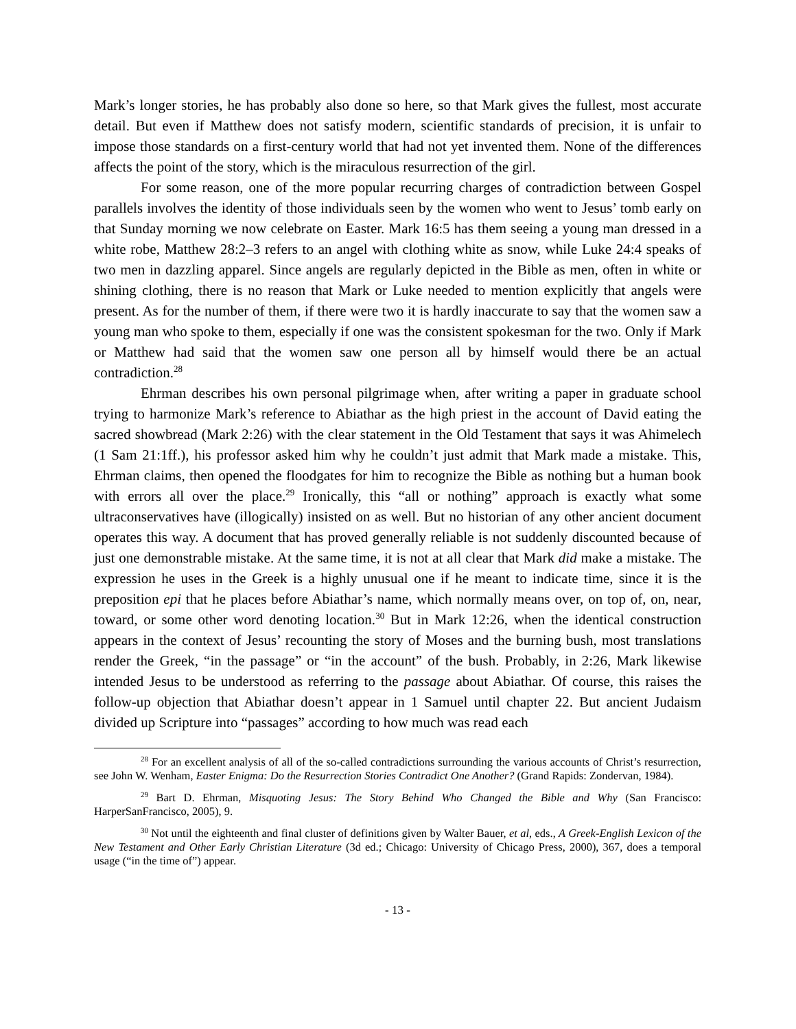Mark’s longer stories, he has probably also done so here, so that Mark gives the fullest, most accurate detail. But even if Matthew does not satisfy modern, scientific standards of precision, it is unfair to impose those standards on a first-century world that had not yet invented them. None of the differences affects the point of the story, which is the miraculous resurrection of the girl.
For some reason, one of the more popular recurring charges of contradiction between Gospel parallels involves the identity of those individuals seen by the women who went to Jesus’ tomb early on that Sunday morning we now celebrate on Easter. Mark 16:5 has them seeing a young man dressed in a white robe, Matthew 28:2–3 refers to an angel with clothing white as snow, while Luke 24:4 speaks of two men in dazzling apparel. Since angels are regularly depicted in the Bible as men, often in white or shining clothing, there is no reason that Mark or Luke needed to mention explicitly that angels were present. As for the number of them, if there were two it is hardly inaccurate to say that the women saw a young man who spoke to them, especially if one was the consistent spokesman for the two. Only if Mark or Matthew had said that the women saw one person all by himself would there be an actual contradiction.<sup>28</sup>
Ehrman describes his own personal pilgrimage when, after writing a paper in graduate school trying to harmonize Mark’s reference to Abiathar as the high priest in the account of David eating the sacred showbread (Mark 2:26) with the clear statement in the Old Testament that says it was Ahimelech (1 Sam 21:1ff.), his professor asked him why he couldn’t just admit that Mark made a mistake. This, Ehrman claims, then opened the floodgates for him to recognize the Bible as nothing but a human book with errors all over the place.<sup>29</sup> Ironically, this “all or nothing” approach is exactly what some ultraconservatives have (illogically) insisted on as well. But no historian of any other ancient document operates this way. A document that has proved generally reliable is not suddenly discounted because of just one demonstrable mistake. At the same time, it is not at all clear that Mark did make a mistake. The expression he uses in the Greek is a highly unusual one if he meant to indicate time, since it is the preposition epi that he places before Abiathar’s name, which normally means over, on top of, on, near, toward, or some other word denoting location.<sup>30</sup> But in Mark 12:26, when the identical construction appears in the context of Jesus’ recounting the story of Moses and the burning bush, most translations render the Greek, “in the passage” or “in the account” of the bush. Probably, in 2:26, Mark likewise intended Jesus to be understood as referring to the passage about Abiathar. Of course, this raises the follow-up objection that Abiathar doesn’t appear in 1 Samuel until chapter 22. But ancient Judaism divided up Scripture into “passages” according to how much was read each
<sup>28</sup> For an excellent analysis of all of the so-called contradictions surrounding the various accounts of Christ’s resurrection, see John W. Wenham, Easter Enigma: Do the Resurrection Stories Contradict One Another? (Grand Rapids: Zondervan, 1984).
<sup>29</sup> Bart D. Ehrman, Misquoting Jesus: The Story Behind Who Changed the Bible and Why (San Francisco: HarperSanFrancisco, 2005), 9.
<sup>30</sup> Not until the eighteenth and final cluster of definitions given by Walter Bauer, et al, eds., A Greek-English Lexicon of the New Testament and Other Early Christian Literature (3d ed.; Chicago: University of Chicago Press, 2000), 367, does a temporal usage (“in the time of”) appear.
- 13 -